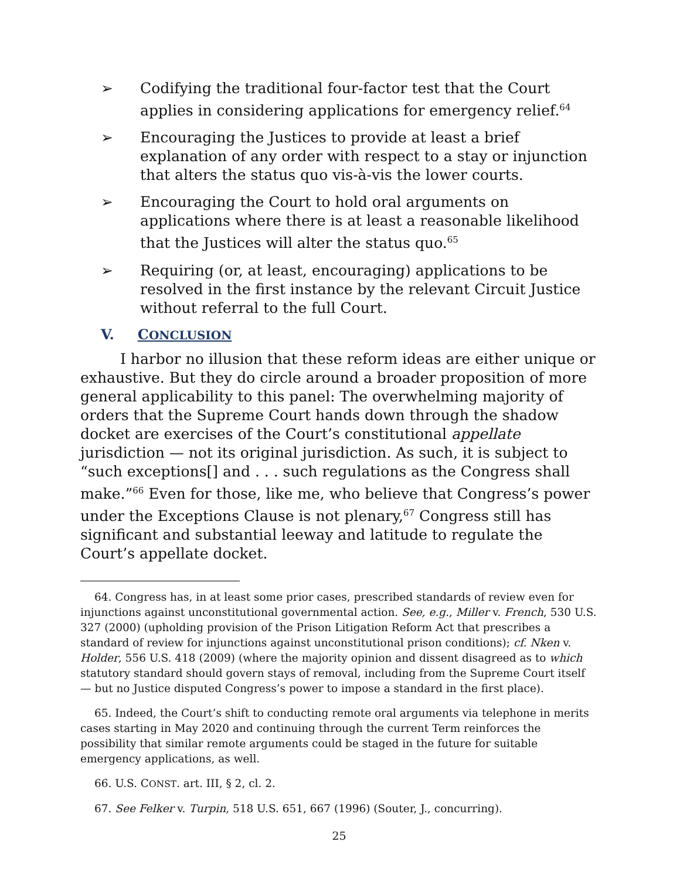➢ Codifying the traditional four-factor test that the Court applies in considering applications for emergency relief.<sup>64</sup>
➢ Encouraging the Justices to provide at least a brief explanation of any order with respect to a stay or injunction that alters the status quo vis-à-vis the lower courts.
➢ Encouraging the Court to hold oral arguments on applications where there is at least a reasonable likelihood that the Justices will alter the status quo.<sup>65</sup>
➢ Requiring (or, at least, encouraging) applications to be resolved in the first instance by the relevant Circuit Justice without referral to the full Court.
V. CONCLUSION
I harbor no illusion that these reform ideas are either unique or exhaustive. But they do circle around a broader proposition of more general applicability to this panel: The overwhelming majority of orders that the Supreme Court hands down through the shadow docket are exercises of the Court’s constitutional appellate jurisdiction — not its original jurisdiction. As such, it is subject to “such exceptions[] and . . . such regulations as the Congress shall make.”<sup>66</sup> Even for those, like me, who believe that Congress’s power under the Exceptions Clause is not plenary,<sup>67</sup> Congress still has significant and substantial leeway and latitude to regulate the Court’s appellate docket.
64. Congress has, in at least some prior cases, prescribed standards of review even for injunctions against unconstitutional governmental action. See, e.g., Miller v. French, 530 U.S. 327 (2000) (upholding provision of the Prison Litigation Reform Act that prescribes a standard of review for injunctions against unconstitutional prison conditions); cf. Nken v. Holder, 556 U.S. 418 (2009) (where the majority opinion and dissent disagreed as to which statutory standard should govern stays of removal, including from the Supreme Court itself — but no Justice disputed Congress’s power to impose a standard in the first place).
65. Indeed, the Court’s shift to conducting remote oral arguments via telephone in merits cases starting in May 2020 and continuing through the current Term reinforces the possibility that similar remote arguments could be staged in the future for suitable emergency applications, as well.
66. U.S. CONST. art. III, § 2, cl. 2.
67. See Felker v. Turpin, 518 U.S. 651, 667 (1996) (Souter, J., concurring).
25